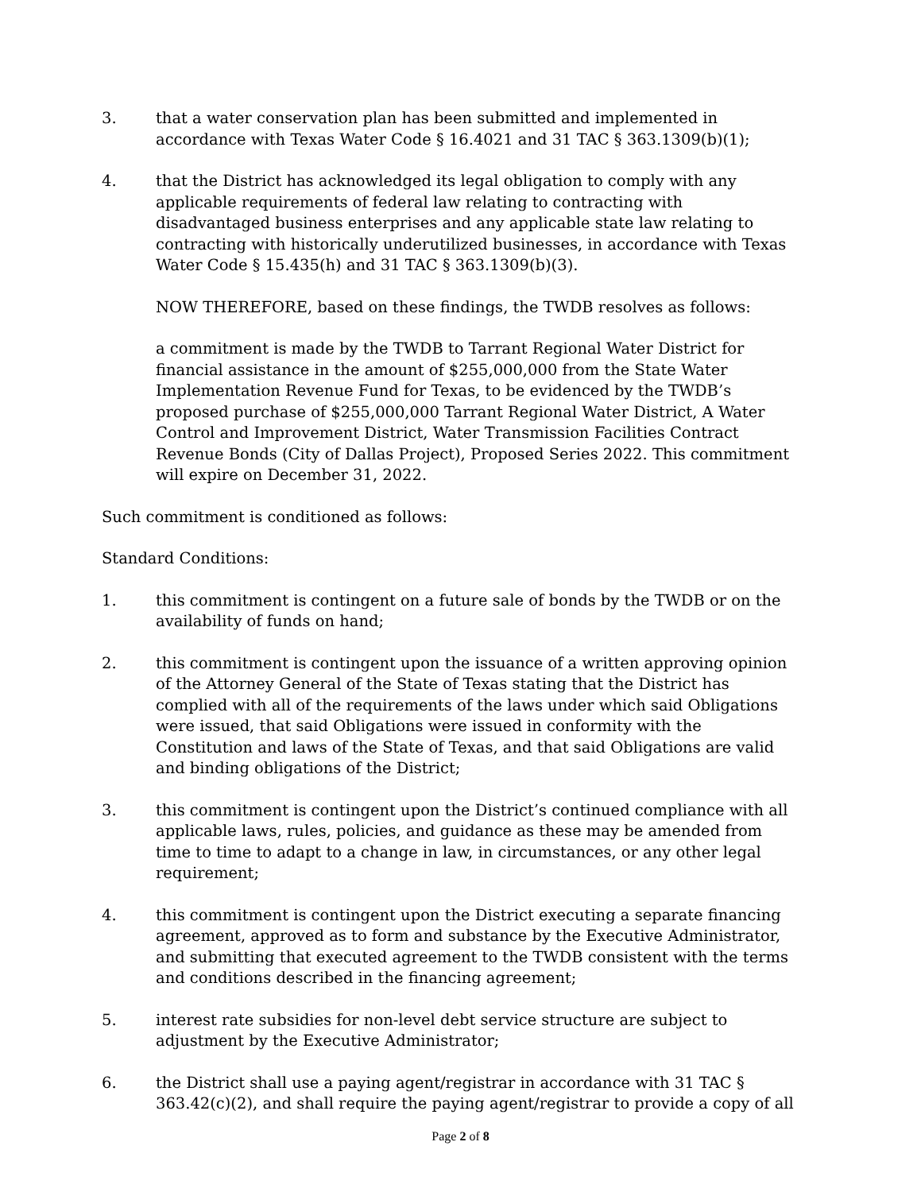3. that a water conservation plan has been submitted and implemented in accordance with Texas Water Code § 16.4021 and 31 TAC § 363.1309(b)(1);
4. that the District has acknowledged its legal obligation to comply with any applicable requirements of federal law relating to contracting with disadvantaged business enterprises and any applicable state law relating to contracting with historically underutilized businesses, in accordance with Texas Water Code § 15.435(h) and 31 TAC § 363.1309(b)(3).
NOW THEREFORE, based on these findings, the TWDB resolves as follows:
a commitment is made by the TWDB to Tarrant Regional Water District for financial assistance in the amount of $255,000,000 from the State Water Implementation Revenue Fund for Texas, to be evidenced by the TWDB’s proposed purchase of $255,000,000 Tarrant Regional Water District, A Water Control and Improvement District, Water Transmission Facilities Contract Revenue Bonds (City of Dallas Project), Proposed Series 2022. This commitment will expire on December 31, 2022.
Such commitment is conditioned as follows:
Standard Conditions:
1. this commitment is contingent on a future sale of bonds by the TWDB or on the availability of funds on hand;
2. this commitment is contingent upon the issuance of a written approving opinion of the Attorney General of the State of Texas stating that the District has complied with all of the requirements of the laws under which said Obligations were issued, that said Obligations were issued in conformity with the Constitution and laws of the State of Texas, and that said Obligations are valid and binding obligations of the District;
3. this commitment is contingent upon the District’s continued compliance with all applicable laws, rules, policies, and guidance as these may be amended from time to time to adapt to a change in law, in circumstances, or any other legal requirement;
4. this commitment is contingent upon the District executing a separate financing agreement, approved as to form and substance by the Executive Administrator, and submitting that executed agreement to the TWDB consistent with the terms and conditions described in the financing agreement;
5. interest rate subsidies for non-level debt service structure are subject to adjustment by the Executive Administrator;
6. the District shall use a paying agent/registrar in accordance with 31 TAC § 363.42(c)(2), and shall require the paying agent/registrar to provide a copy of all
Page 2 of 8